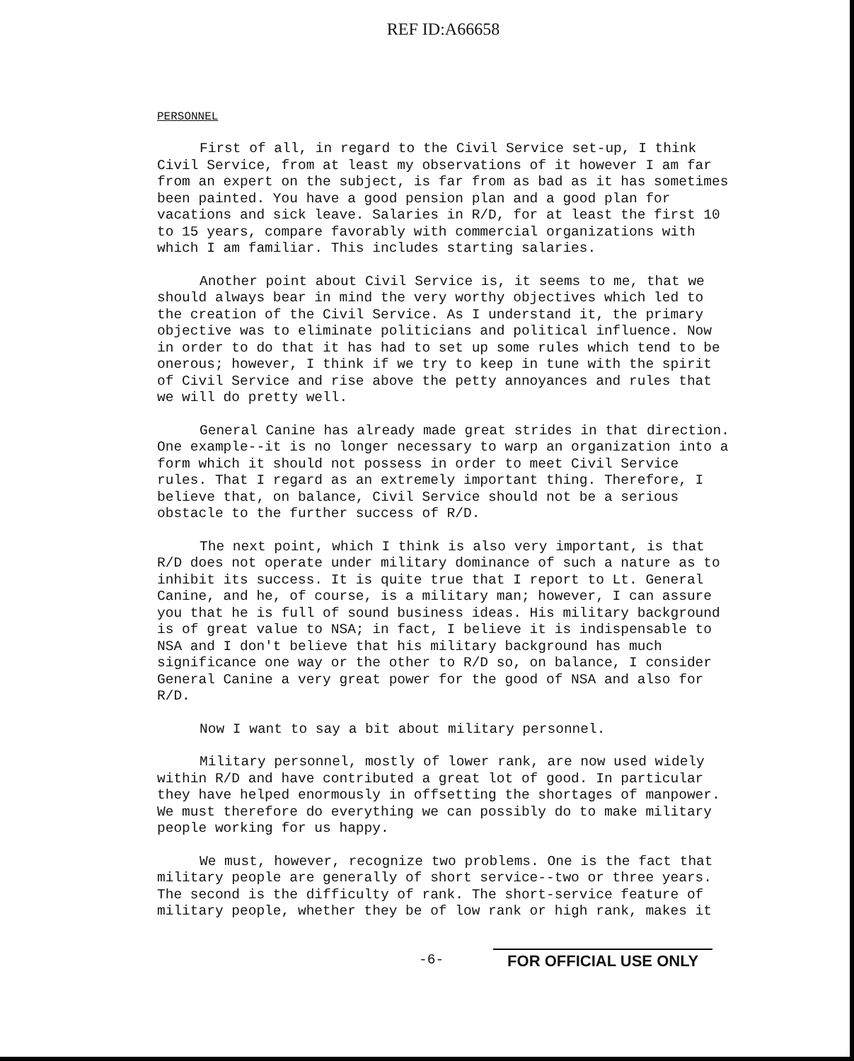REF ID:A66658
PERSONNEL
First of all, in regard to the Civil Service set-up, I think Civil Service, from at least my observations of it however I am far from an expert on the subject, is far from as bad as it has sometimes been painted. You have a good pension plan and a good plan for vacations and sick leave. Salaries in R/D, for at least the first 10 to 15 years, compare favorably with commercial organizations with which I am familiar. This includes starting salaries.
Another point about Civil Service is, it seems to me, that we should always bear in mind the very worthy objectives which led to the creation of the Civil Service. As I understand it, the primary objective was to eliminate politicians and political influence. Now in order to do that it has had to set up some rules which tend to be onerous; however, I think if we try to keep in tune with the spirit of Civil Service and rise above the petty annoyances and rules that we will do pretty well.
General Canine has already made great strides in that direction. One example--it is no longer necessary to warp an organization into a form which it should not possess in order to meet Civil Service rules. That I regard as an extremely important thing. Therefore, I believe that, on balance, Civil Service should not be a serious obstacle to the further success of R/D.
The next point, which I think is also very important, is that R/D does not operate under military dominance of such a nature as to inhibit its success. It is quite true that I report to Lt. General Canine, and he, of course, is a military man; however, I can assure you that he is full of sound business ideas. His military background is of great value to NSA; in fact, I believe it is indispensable to NSA and I don't believe that his military background has much significance one way or the other to R/D so, on balance, I consider General Canine a very great power for the good of NSA and also for R/D.
Now I want to say a bit about military personnel.
Military personnel, mostly of lower rank, are now used widely within R/D and have contributed a great lot of good. In particular they have helped enormously in offsetting the shortages of manpower. We must therefore do everything we can possibly do to make military people working for us happy.
We must, however, recognize two problems. One is the fact that military people are generally of short service--two or three years. The second is the difficulty of rank. The short-service feature of military people, whether they be of low rank or high rank, makes it
-6- FOR OFFICIAL USE ONLY